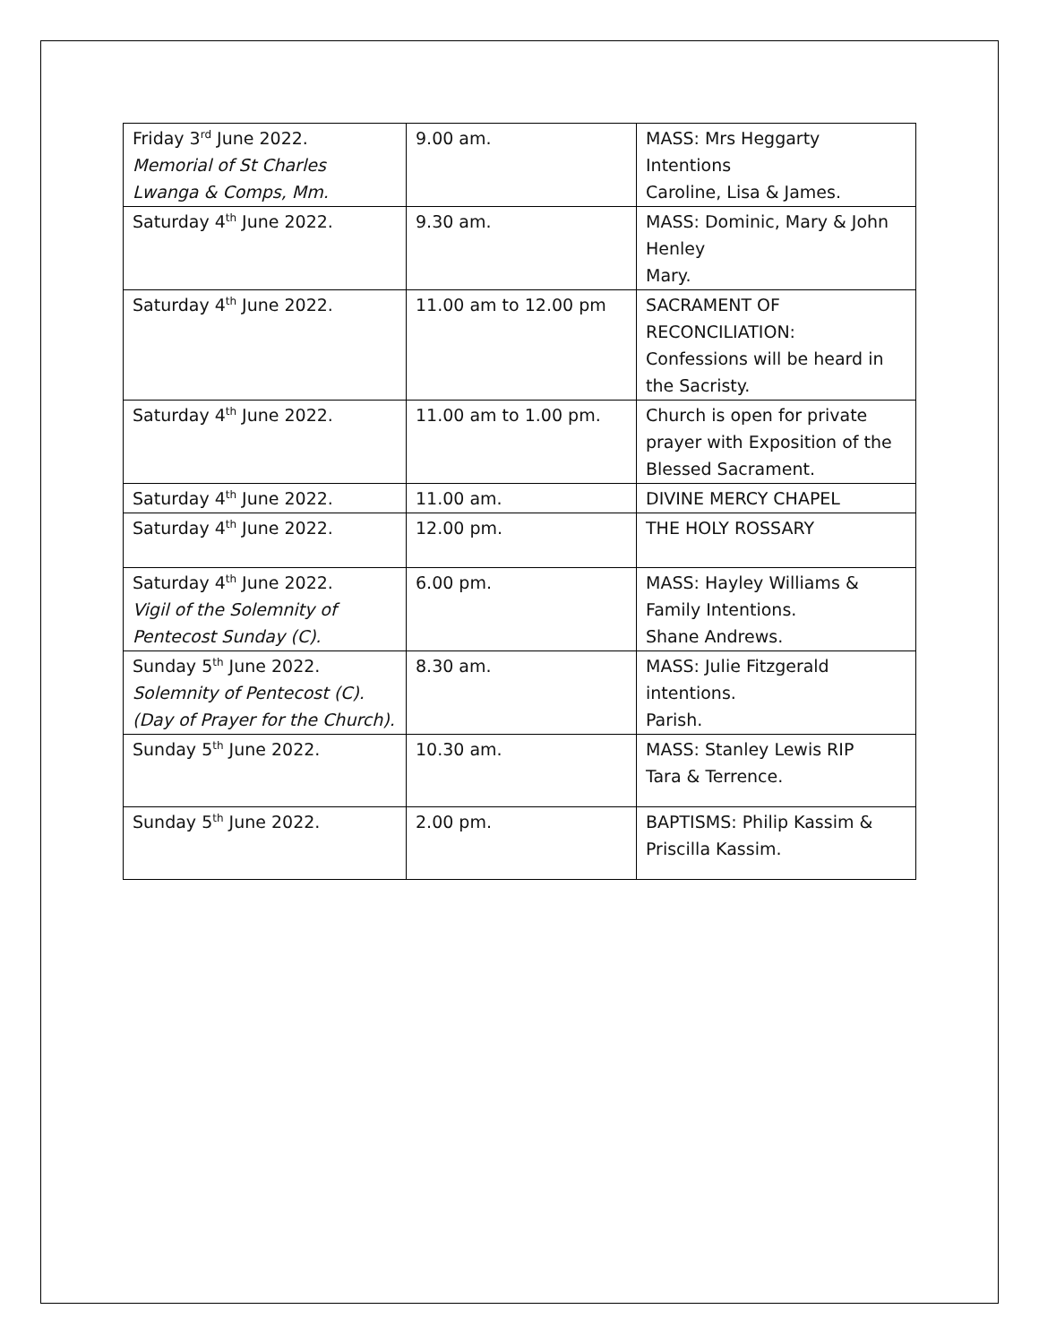| Friday 3<sup>rd</sup> June 2022. Memorial of St Charles Lwanga & Comps, Mm. | 9.00 am. | MASS: Mrs Heggarty Intentions Caroline, Lisa & James. |
| Saturday 4<sup>th</sup> June 2022. | 9.30 am. | MASS: Dominic, Mary & John Henley Mary. |
| Saturday 4<sup>th</sup> June 2022. | 11.00 am to 12.00 pm | SACRAMENT OF RECONCILIATION: Confessions will be heard in the Sacristy. |
| Saturday 4<sup>th</sup> June 2022. | 11.00 am to 1.00 pm. | Church is open for private prayer with Exposition of the Blessed Sacrament. |
| Saturday 4<sup>th</sup> June 2022. | 11.00 am. | DIVINE MERCY CHAPEL |
| Saturday 4<sup>th</sup> June 2022. | 12.00 pm. | THE HOLY ROSSARY |
| Saturday 4<sup>th</sup> June 2022. Vigil of the Solemnity of Pentecost Sunday (C). | 6.00 pm. | MASS: Hayley Williams & Family Intentions. Shane Andrews. |
| Sunday 5<sup>th</sup> June 2022. Solemnity of Pentecost (C). (Day of Prayer for the Church). | 8.30 am. | MASS: Julie Fitzgerald intentions. Parish. |
| Sunday 5<sup>th</sup> June 2022. | 10.30 am. | MASS: Stanley Lewis RIP Tara & Terrence. |
| Sunday 5<sup>th</sup> June 2022. | 2.00 pm. | BAPTISMS: Philip Kassim & Priscilla Kassim. |